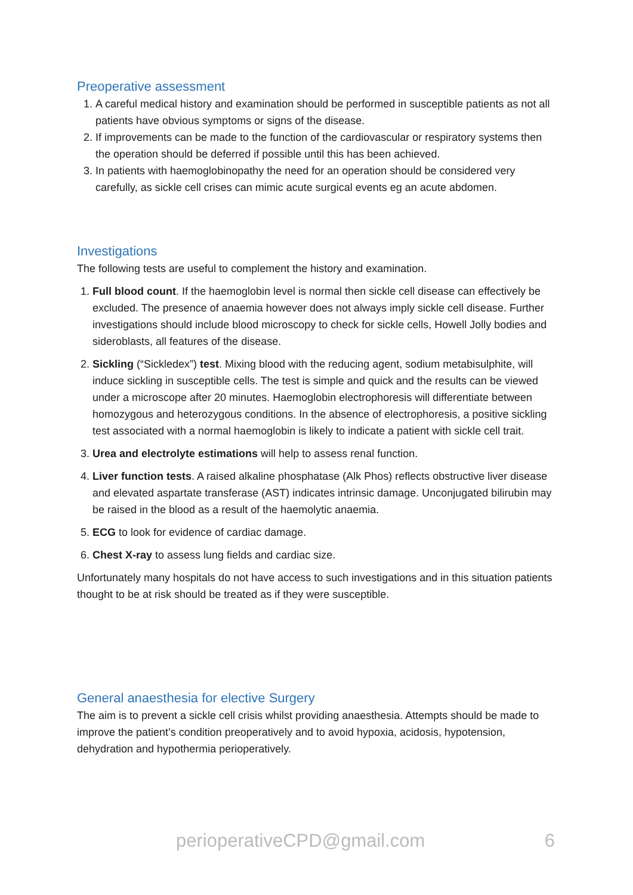Preoperative assessment
1. A careful medical history and examination should be performed in susceptible patients as not all patients have obvious symptoms or signs of the disease.
2. If improvements can be made to the function of the cardiovascular or respiratory systems then the operation should be deferred if possible until this has been achieved.
3. In patients with haemoglobinopathy the need for an operation should be considered very carefully, as sickle cell crises can mimic acute surgical events eg an acute abdomen.
Investigations
The following tests are useful to complement the history and examination.
1. Full blood count. If the haemoglobin level is normal then sickle cell disease can effectively be excluded. The presence of anaemia however does not always imply sickle cell disease. Further investigations should include blood microscopy to check for sickle cells, Howell Jolly bodies and sideroblasts, all features of the disease.
2. Sickling (“Sickledex”) test. Mixing blood with the reducing agent, sodium metabisulphite, will induce sickling in susceptible cells. The test is simple and quick and the results can be viewed under a microscope after 20 minutes. Haemoglobin electrophoresis will differentiate between homozygous and heterozygous conditions. In the absence of electrophoresis, a positive sickling test associated with a normal haemoglobin is likely to indicate a patient with sickle cell trait.
3. Urea and electrolyte estimations will help to assess renal function.
4. Liver function tests. A raised alkaline phosphatase (Alk Phos) reflects obstructive liver disease and elevated aspartate transferase (AST) indicates intrinsic damage. Unconjugated bilirubin may be raised in the blood as a result of the haemolytic anaemia.
5. ECG to look for evidence of cardiac damage.
6. Chest X-ray to assess lung fields and cardiac size.
Unfortunately many hospitals do not have access to such investigations and in this situation patients thought to be at risk should be treated as if they were susceptible.
General anaesthesia for elective Surgery
The aim is to prevent a sickle cell crisis whilst providing anaesthesia. Attempts should be made to improve the patient’s condition preoperatively and to avoid hypoxia, acidosis, hypotension, dehydration and hypothermia perioperatively.
perioperativeCPD@gmail.com 6